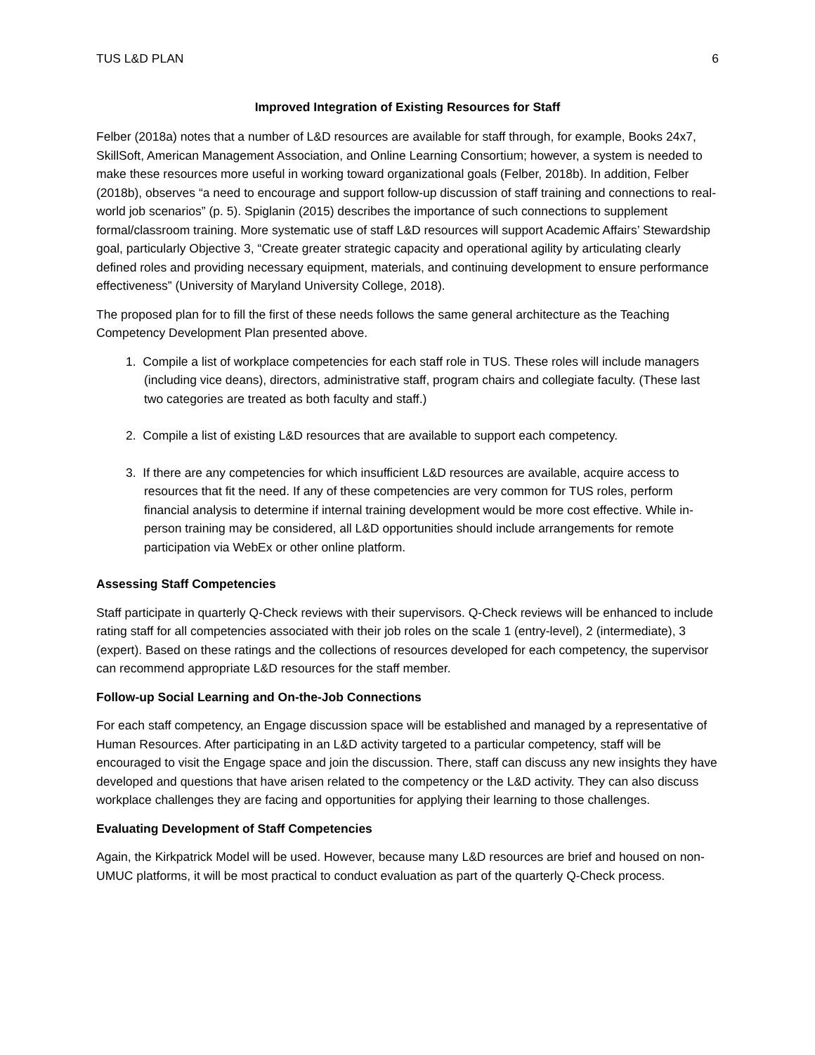TUS L&D PLAN 6
Improved Integration of Existing Resources for Staff
Felber (2018a) notes that a number of L&D resources are available for staff through, for example, Books 24x7, SkillSoft, American Management Association, and Online Learning Consortium; however, a system is needed to make these resources more useful in working toward organizational goals (Felber, 2018b). In addition, Felber (2018b), observes “a need to encourage and support follow-up discussion of staff training and connections to real-world job scenarios” (p. 5). Spiglanin (2015) describes the importance of such connections to supplement formal/classroom training. More systematic use of staff L&D resources will support Academic Affairs’ Stewardship goal, particularly Objective 3, “Create greater strategic capacity and operational agility by articulating clearly defined roles and providing necessary equipment, materials, and continuing development to ensure performance effectiveness” (University of Maryland University College, 2018).
The proposed plan for to fill the first of these needs follows the same general architecture as the Teaching Competency Development Plan presented above.
1. Compile a list of workplace competencies for each staff role in TUS. These roles will include managers (including vice deans), directors, administrative staff, program chairs and collegiate faculty. (These last two categories are treated as both faculty and staff.)
2. Compile a list of existing L&D resources that are available to support each competency.
3. If there are any competencies for which insufficient L&D resources are available, acquire access to resources that fit the need. If any of these competencies are very common for TUS roles, perform financial analysis to determine if internal training development would be more cost effective. While in-person training may be considered, all L&D opportunities should include arrangements for remote participation via WebEx or other online platform.
Assessing Staff Competencies
Staff participate in quarterly Q-Check reviews with their supervisors. Q-Check reviews will be enhanced to include rating staff for all competencies associated with their job roles on the scale 1 (entry-level), 2 (intermediate), 3 (expert). Based on these ratings and the collections of resources developed for each competency, the supervisor can recommend appropriate L&D resources for the staff member.
Follow-up Social Learning and On-the-Job Connections
For each staff competency, an Engage discussion space will be established and managed by a representative of Human Resources. After participating in an L&D activity targeted to a particular competency, staff will be encouraged to visit the Engage space and join the discussion. There, staff can discuss any new insights they have developed and questions that have arisen related to the competency or the L&D activity. They can also discuss workplace challenges they are facing and opportunities for applying their learning to those challenges.
Evaluating Development of Staff Competencies
Again, the Kirkpatrick Model will be used. However, because many L&D resources are brief and housed on non-UMUC platforms, it will be most practical to conduct evaluation as part of the quarterly Q-Check process.